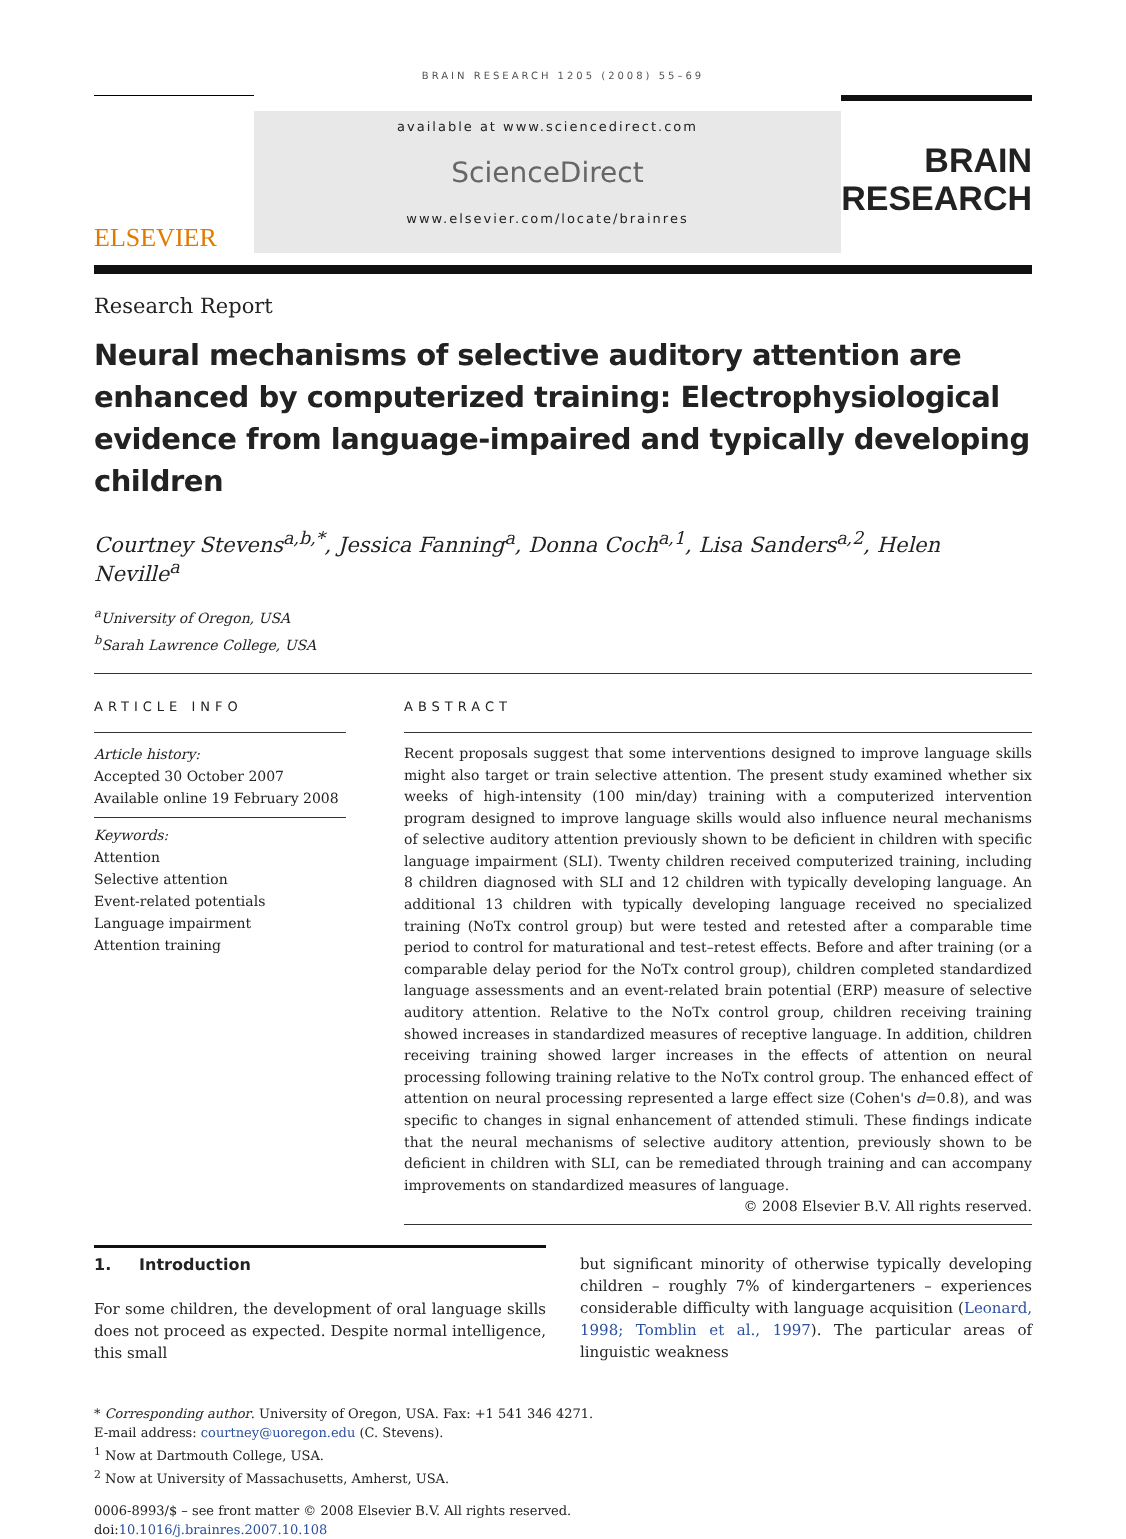BRAIN RESEARCH 1205 (2008) 55–69
ELSEVIER
available at www.sciencedirect.com
ScienceDirect
www.elsevier.com/locate/brainres
BRAIN
RESEARCH
Research Report
Neural mechanisms of selective auditory attention are enhanced by computerized training: Electrophysiological evidence from language-impaired and typically developing children
Courtney Stevens<sup>a,b,*</sup>, Jessica Fanning<sup>a</sup>, Donna Coch<sup>a,1</sup>, Lisa Sanders<sup>a,2</sup>, Helen Neville<sup>a</sup>
<sup>a</sup> University of Oregon, USA
<sup>b</sup> Sarah Lawrence College, USA
ARTICLE INFO
Article history:
Accepted 30 October 2007
Available online 19 February 2008
Keywords:
Attention
Selective attention
Event-related potentials
Language impairment
Attention training
ABSTRACT
Recent proposals suggest that some interventions designed to improve language skills might also target or train selective attention. The present study examined whether six weeks of high-intensity (100 min/day) training with a computerized intervention program designed to improve language skills would also influence neural mechanisms of selective auditory attention previously shown to be deficient in children with specific language impairment (SLI). Twenty children received computerized training, including 8 children diagnosed with SLI and 12 children with typically developing language. An additional 13 children with typically developing language received no specialized training (NoTx control group) but were tested and retested after a comparable time period to control for maturational and test–retest effects. Before and after training (or a comparable delay period for the NoTx control group), children completed standardized language assessments and an event-related brain potential (ERP) measure of selective auditory attention. Relative to the NoTx control group, children receiving training showed increases in standardized measures of receptive language. In addition, children receiving training showed larger increases in the effects of attention on neural processing following training relative to the NoTx control group. The enhanced effect of attention on neural processing represented a large effect size (Cohen's d=0.8), and was specific to changes in signal enhancement of attended stimuli. These findings indicate that the neural mechanisms of selective auditory attention, previously shown to be deficient in children with SLI, can be remediated through training and can accompany improvements on standardized measures of language.
© 2008 Elsevier B.V. All rights reserved.
1. Introduction
For some children, the development of oral language skills does not proceed as expected. Despite normal intelligence, this small
but significant minority of otherwise typically developing children – roughly 7% of kindergarteners – experiences considerable difficulty with language acquisition (Leonard, 1998; Tomblin et al., 1997). The particular areas of linguistic weakness
* Corresponding author. University of Oregon, USA. Fax: +1 541 346 4271.
E-mail address: courtney@uoregon.edu (C. Stevens).
<sup>1</sup> Now at Dartmouth College, USA.
<sup>2</sup> Now at University of Massachusetts, Amherst, USA.
0006-8993/$ – see front matter © 2008 Elsevier B.V. All rights reserved.
doi:10.1016/j.brainres.2007.10.108